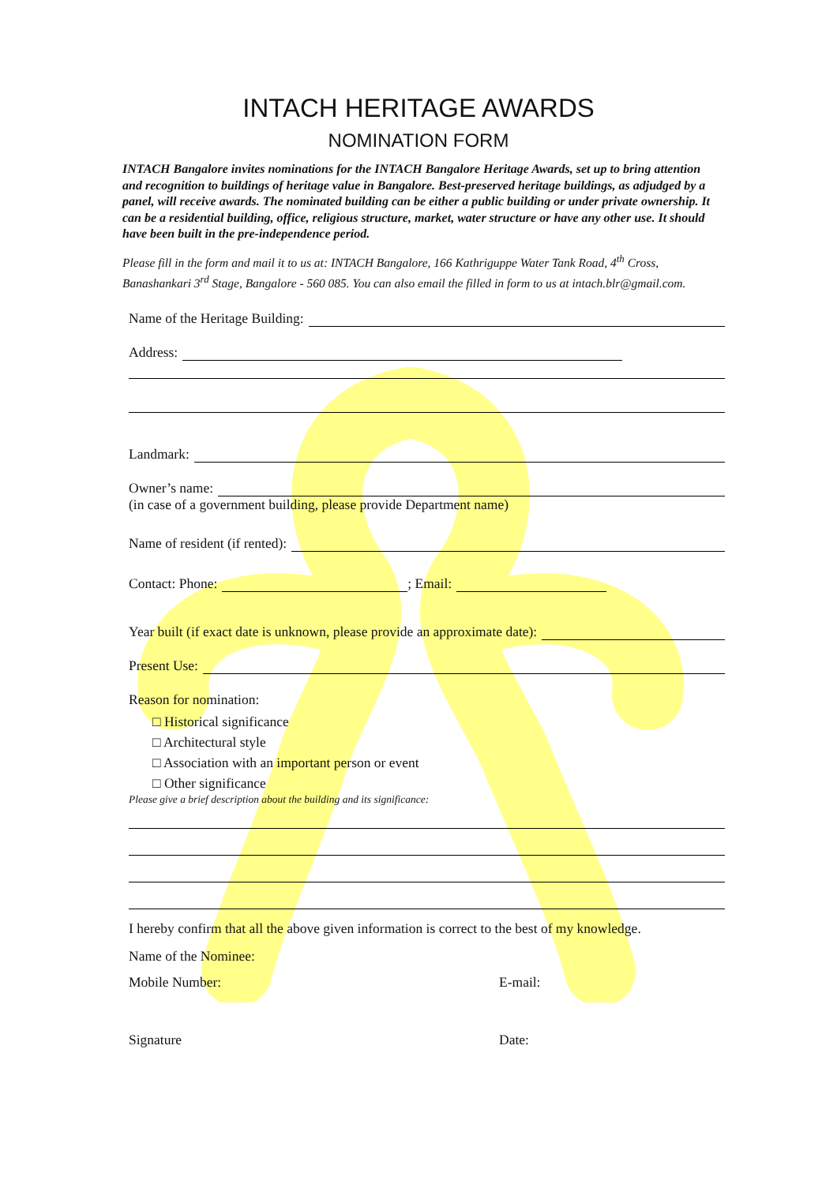INTACH HERITAGE AWARDS
NOMINATION FORM
INTACH Bangalore invites nominations for the INTACH Bangalore Heritage Awards, set up to bring attention and recognition to buildings of heritage value in Bangalore. Best-preserved heritage buildings, as adjudged by a panel, will receive awards. The nominated building can be either a public building or under private ownership. It can be a residential building, office, religious structure, market, water structure or have any other use. It should have been built in the pre-independence period.
Please fill in the form and mail it to us at: INTACH Bangalore, 166 Kathriguppe Water Tank Road, 4<sup>th</sup> Cross, Banashankari 3<sup>rd</sup> Stage, Bangalore - 560 085. You can also email the filled in form to us at intach.blr@gmail.com.
Name of the Heritage Building:
Address:
Landmark:
Owner’s name:
(in case of a government building, please provide Department name)
Name of resident (if rented):
Contact: Phone: ; Email:
Year built (if exact date is unknown, please provide an approximate date):
Present Use:
Reason for nomination:
□ Historical significance
□ Architectural style
□ Association with an important person or event
□ Other significance
Please give a brief description about the building and its significance:
I hereby confirm that all the above given information is correct to the best of my knowledge.
Name of the Nominee:
Mobile Number: E-mail:
Signature Date: